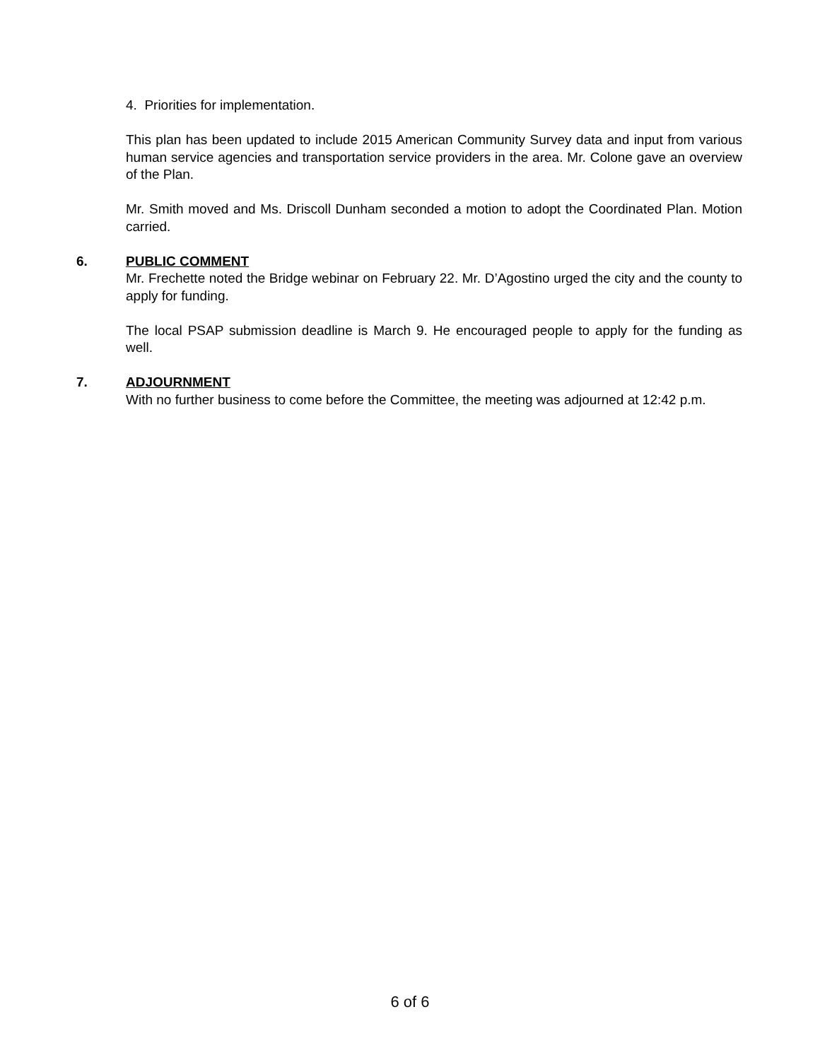4. Priorities for implementation.
This plan has been updated to include 2015 American Community Survey data and input from various human service agencies and transportation service providers in the area. Mr. Colone gave an overview of the Plan.
Mr. Smith moved and Ms. Driscoll Dunham seconded a motion to adopt the Coordinated Plan. Motion carried.
6. PUBLIC COMMENT
Mr. Frechette noted the Bridge webinar on February 22. Mr. D’Agostino urged the city and the county to apply for funding.
The local PSAP submission deadline is March 9. He encouraged people to apply for the funding as well.
7. ADJOURNMENT
With no further business to come before the Committee, the meeting was adjourned at 12:42 p.m.
6 of 6